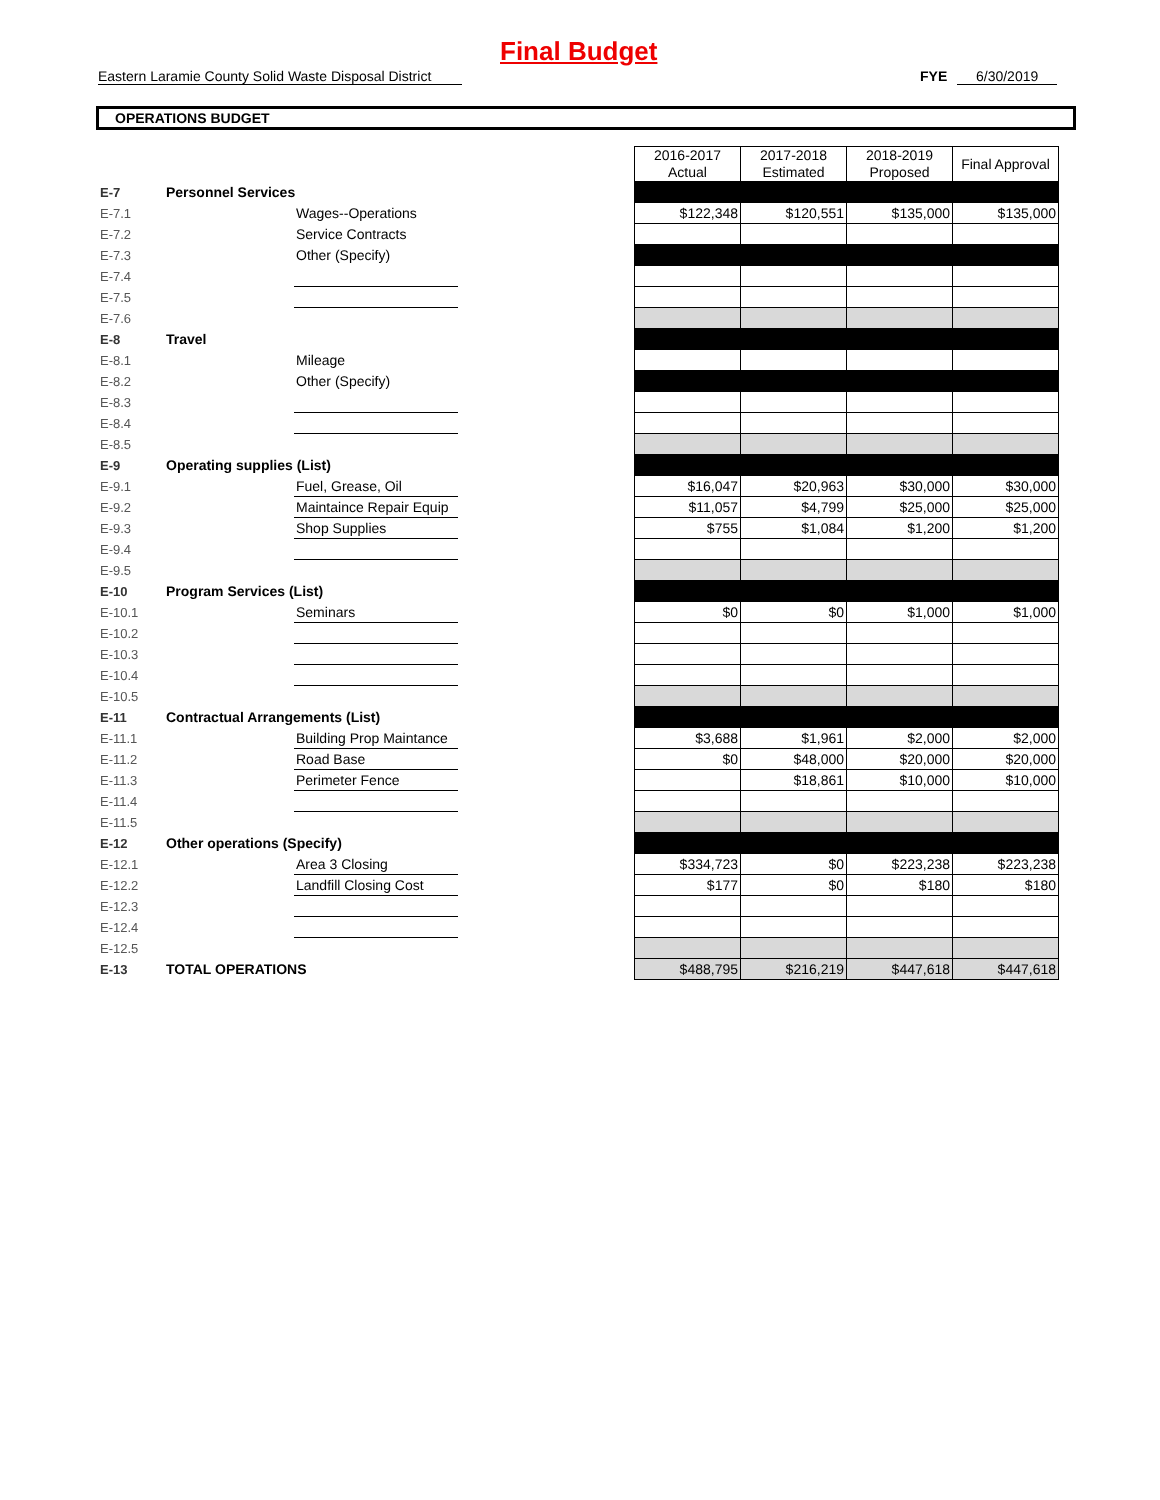Final Budget
Eastern Laramie County Solid Waste Disposal District
FYE 6/30/2019
OPERATIONS BUDGET
| | | | | 2016-2017 Actual | 2017-2018 Estimated | 2018-2019 Proposed | Final Approval |
| E-7 | Personnel Services | | | | | | |
| E-7.1 | | Wages--Operations | | $122,348 | $120,551 | $135,000 | $135,000 |
| E-7.2 | | Service Contracts | | | | | |
| E-7.3 | | Other (Specify) | | | | | |
| E-7.4 | | | | | | | |
| E-7.5 | | | | | | | |
| E-7.6 | | | | | | | |
| E-8 | Travel | | | | | | |
| E-8.1 | | Mileage | | | | | |
| E-8.2 | | Other (Specify) | | | | | |
| E-8.3 | | | | | | | |
| E-8.4 | | | | | | | |
| E-8.5 | | | | | | | |
| E-9 | Operating supplies (List) | | | | | | |
| E-9.1 | | Fuel, Grease, Oil | | $16,047 | $20,963 | $30,000 | $30,000 |
| E-9.2 | | Maintaince Repair Equip | | $11,057 | $4,799 | $25,000 | $25,000 |
| E-9.3 | | Shop Supplies | | $755 | $1,084 | $1,200 | $1,200 |
| E-9.4 | | | | | | | |
| E-9.5 | | | | | | | |
| E-10 | Program Services (List) | | | | | | |
| E-10.1 | | Seminars | | $0 | $0 | $1,000 | $1,000 |
| E-10.2 | | | | | | | |
| E-10.3 | | | | | | | |
| E-10.4 | | | | | | | |
| E-10.5 | | | | | | | |
| E-11 | Contractual Arrangements (List) | | | | | | |
| E-11.1 | | Building Prop Maintance | | $3,688 | $1,961 | $2,000 | $2,000 |
| E-11.2 | | Road Base | | $0 | $48,000 | $20,000 | $20,000 |
| E-11.3 | | Perimeter Fence | | | $18,861 | $10,000 | $10,000 |
| E-11.4 | | | | | | | |
| E-11.5 | | | | | | | |
| E-12 | Other operations (Specify) | | | | | | |
| E-12.1 | | Area 3 Closing | | $334,723 | $0 | $223,238 | $223,238 |
| E-12.2 | | Landfill Closing Cost | | $177 | $0 | $180 | $180 |
| E-12.3 | | | | | | | |
| E-12.4 | | | | | | | |
| E-12.5 | | | | | | | |
| E-13 | TOTAL OPERATIONS | | | $488,795 | $216,219 | $447,618 | $447,618 |